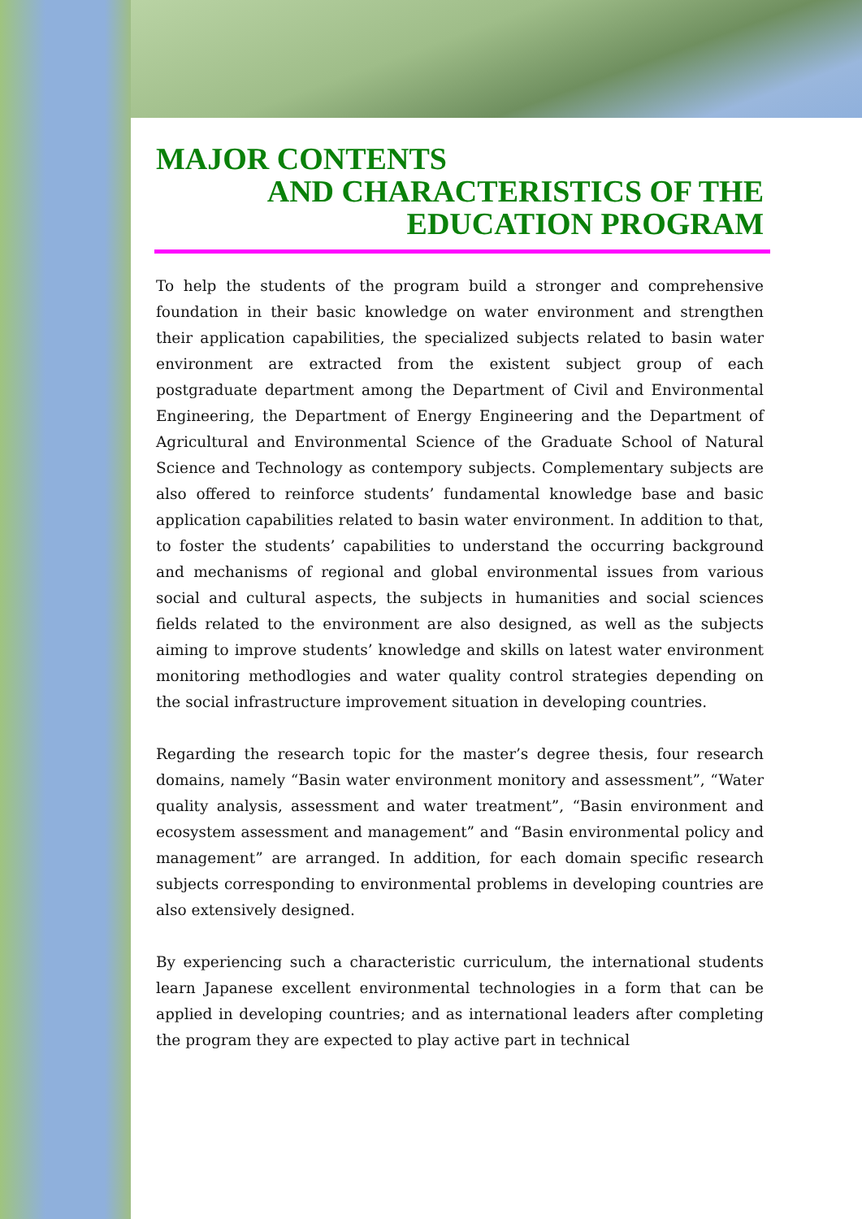MAJOR CONTENTS
AND CHARACTERISTICS OF THE
EDUCATION PROGRAM
To help the students of the program build a stronger and comprehensive foundation in their basic knowledge on water environment and strengthen their application capabilities, the specialized subjects related to basin water environment are extracted from the existent subject group of each postgraduate department among the Department of Civil and Environmental Engineering, the Department of Energy Engineering and the Department of Agricultural and Environmental Science of the Graduate School of Natural Science and Technology as contempory subjects. Complementary subjects are also offered to reinforce students’ fundamental knowledge base and basic application capabilities related to basin water environment. In addition to that, to foster the students’ capabilities to understand the occurring background and mechanisms of regional and global environmental issues from various social and cultural aspects, the subjects in humanities and social sciences fields related to the environment are also designed, as well as the subjects aiming to improve students’ knowledge and skills on latest water environment monitoring methodlogies and water quality control strategies depending on the social infrastructure improvement situation in developing countries.
Regarding the research topic for the master’s degree thesis, four research domains, namely “Basin water environment monitory and assessment”, “Water quality analysis, assessment and water treatment”, “Basin environment and ecosystem assessment and management” and “Basin environmental policy and management” are arranged. In addition, for each domain specific research subjects corresponding to environmental problems in developing countries are also extensively designed.
By experiencing such a characteristic curriculum, the international students learn Japanese excellent environmental technologies in a form that can be applied in developing countries; and as international leaders after completing the program they are expected to play active part in technical